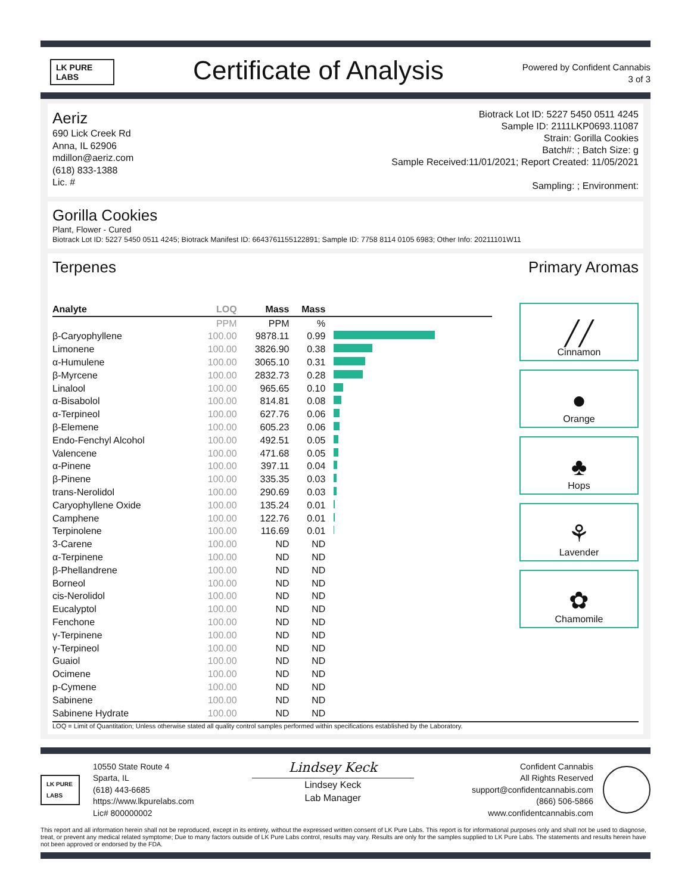LK PURE LABS
Certificate of Analysis
Powered by Confident Cannabis
3 of 3
Aeriz
690 Lick Creek Rd
Anna, IL 62906
mdillon@aeriz.com
(618) 833-1388
Lic. #
Biotrack Lot ID: 5227 5450 0511 4245
Sample ID: 2111LKP0693.11087
Strain: Gorilla Cookies
Batch#: ; Batch Size: g
Sample Received:11/01/2021; Report Created: 11/05/2021
Sampling: ; Environment:
Gorilla Cookies
Plant, Flower - Cured
Biotrack Lot ID: 5227 5450 0511 4245; Biotrack Manifest ID: 6643761155122891; Sample ID: 7758 8114 0105 6983; Other Info: 20211101W11
Terpenes Primary Aromas
| Analyte | LOQ | Mass | Mass | |
| --- | --- | --- | --- | --- |
| | PPM | PPM | % | |
| β-Caryophyllene | 100.00 | 9878.11 | 0.99 | |
| Limonene | 100.00 | 3826.90 | 0.38 | |
| α-Humulene | 100.00 | 3065.10 | 0.31 | |
| β-Myrcene | 100.00 | 2832.73 | 0.28 | |
| Linalool | 100.00 | 965.65 | 0.10 | |
| α-Bisabolol | 100.00 | 814.81 | 0.08 | |
| α-Terpineol | 100.00 | 627.76 | 0.06 | |
| β-Elemene | 100.00 | 605.23 | 0.06 | |
| Endo-Fenchyl Alcohol | 100.00 | 492.51 | 0.05 | |
| Valencene | 100.00 | 471.68 | 0.05 | |
| α-Pinene | 100.00 | 397.11 | 0.04 | |
| β-Pinene | 100.00 | 335.35 | 0.03 | |
| trans-Nerolidol | 100.00 | 290.69 | 0.03 | |
| Caryophyllene Oxide | 100.00 | 135.24 | 0.01 | |
| Camphene | 100.00 | 122.76 | 0.01 | |
| Terpinolene | 100.00 | 116.69 | 0.01 | |
| 3-Carene | 100.00 | ND | ND | |
| α-Terpinene | 100.00 | ND | ND | |
| β-Phellandrene | 100.00 | ND | ND | |
| Borneol | 100.00 | ND | ND | |
| cis-Nerolidol | 100.00 | ND | ND | |
| Eucalyptol | 100.00 | ND | ND | |
| Fenchone | 100.00 | ND | ND | |
| γ-Terpinene | 100.00 | ND | ND | |
| γ-Terpineol | 100.00 | ND | ND | |
| Guaiol | 100.00 | ND | ND | |
| Ocimene | 100.00 | ND | ND | |
| p-Cymene | 100.00 | ND | ND | |
| Sabinene | 100.00 | ND | ND | |
| Sabinene Hydrate | 100.00 | ND | ND | |
╱╱
Cinnamon
●
Orange
♣
Hops
⚘
Lavender
✿
Chamomile
LOQ = Limit of Quantitation; Unless otherwise stated all quality control samples performed within specifications established by the Laboratory.
LK PURE LABS
10550 State Route 4
Sparta, IL
(618) 443-6685
https://www.lkpurelabs.com
Lic# 800000002
Lindsey Keck
Lindsey Keck
Lab Manager
Confident Cannabis
All Rights Reserved
support@confidentcannabis.com
(866) 506-5866
www.confidentcannabis.com
This report and all information herein shall not be reproduced, except in its entirety, without the expressed written consent of LK Pure Labs. This report is for informational purposes only and shall not be used to diagnose, treat, or prevent any medical related symptome; Due to many factors outside of LK Pure Labs control, results may vary. Results are only for the samples supplied to LK Pure Labs. The statements and results herein have not been approved or endorsed by the FDA.